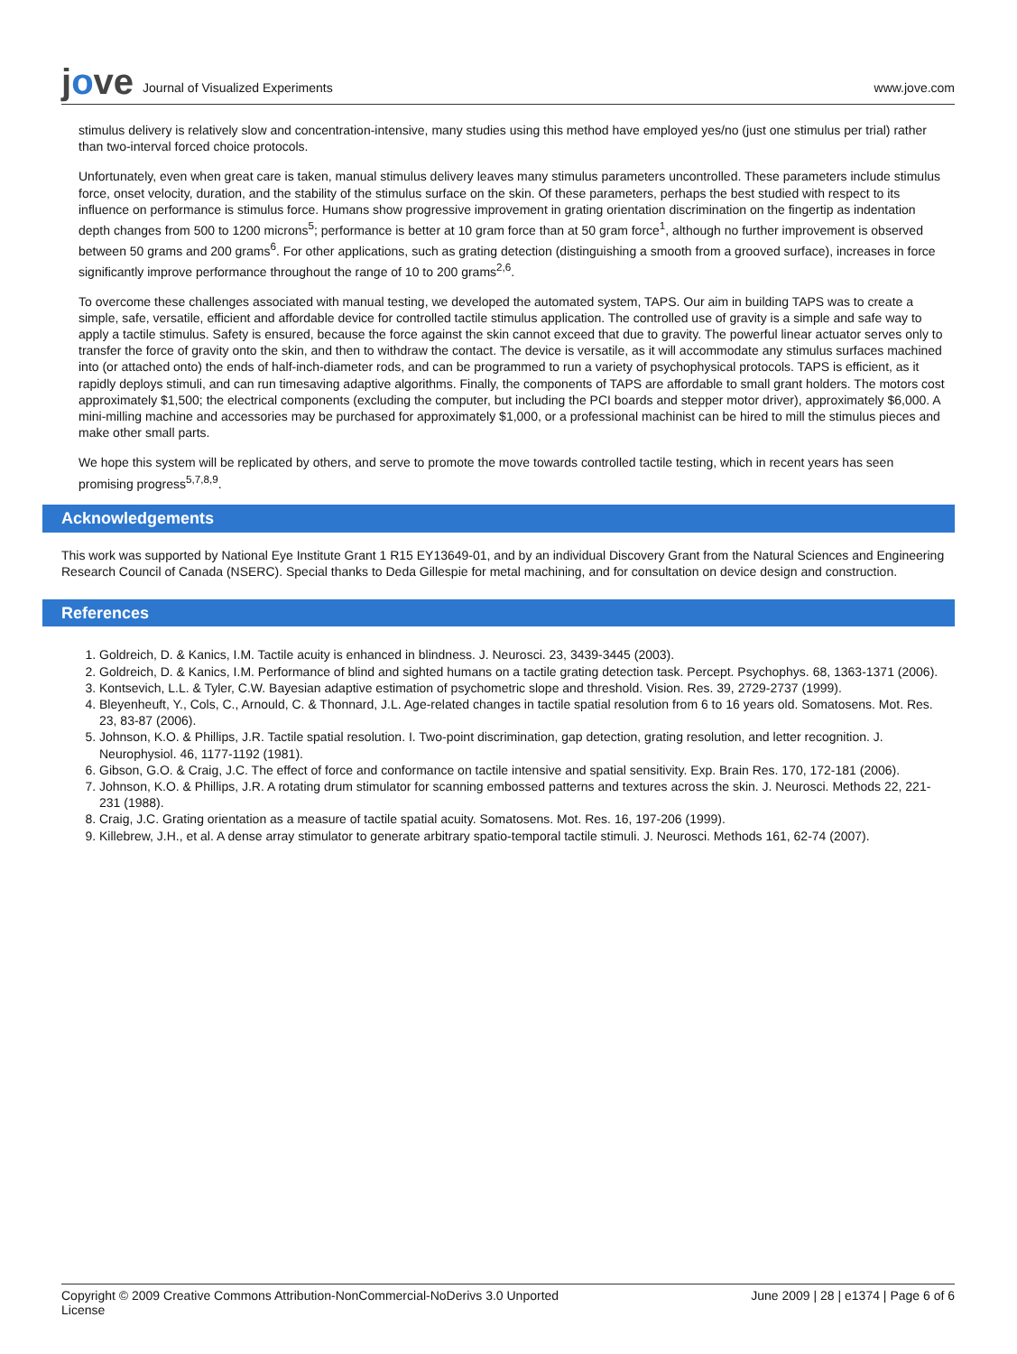jove Journal of Visualized Experiments
www.jove.com
stimulus delivery is relatively slow and concentration-intensive, many studies using this method have employed yes/no (just one stimulus per trial) rather than two-interval forced choice protocols.
Unfortunately, even when great care is taken, manual stimulus delivery leaves many stimulus parameters uncontrolled. These parameters include stimulus force, onset velocity, duration, and the stability of the stimulus surface on the skin. Of these parameters, perhaps the best studied with respect to its influence on performance is stimulus force. Humans show progressive improvement in grating orientation discrimination on the fingertip as indentation depth changes from 500 to 1200 microns<sup>5</sup>; performance is better at 10 gram force than at 50 gram force<sup>1</sup>, although no further improvement is observed between 50 grams and 200 grams<sup>6</sup>. For other applications, such as grating detection (distinguishing a smooth from a grooved surface), increases in force significantly improve performance throughout the range of 10 to 200 grams<sup>2,6</sup>.
To overcome these challenges associated with manual testing, we developed the automated system, TAPS. Our aim in building TAPS was to create a simple, safe, versatile, efficient and affordable device for controlled tactile stimulus application. The controlled use of gravity is a simple and safe way to apply a tactile stimulus. Safety is ensured, because the force against the skin cannot exceed that due to gravity. The powerful linear actuator serves only to transfer the force of gravity onto the skin, and then to withdraw the contact. The device is versatile, as it will accommodate any stimulus surfaces machined into (or attached onto) the ends of half-inch-diameter rods, and can be programmed to run a variety of psychophysical protocols. TAPS is efficient, as it rapidly deploys stimuli, and can run timesaving adaptive algorithms. Finally, the components of TAPS are affordable to small grant holders. The motors cost approximately $1,500; the electrical components (excluding the computer, but including the PCI boards and stepper motor driver), approximately $6,000. A mini-milling machine and accessories may be purchased for approximately $1,000, or a professional machinist can be hired to mill the stimulus pieces and make other small parts.
We hope this system will be replicated by others, and serve to promote the move towards controlled tactile testing, which in recent years has seen promising progress<sup>5,7,8,9</sup>.
Acknowledgements
This work was supported by National Eye Institute Grant 1 R15 EY13649-01, and by an individual Discovery Grant from the Natural Sciences and Engineering Research Council of Canada (NSERC). Special thanks to Deda Gillespie for metal machining, and for consultation on device design and construction.
References
1. Goldreich, D. & Kanics, I.M. Tactile acuity is enhanced in blindness. J. Neurosci. 23, 3439-3445 (2003).
2. Goldreich, D. & Kanics, I.M. Performance of blind and sighted humans on a tactile grating detection task. Percept. Psychophys. 68, 1363-1371 (2006).
3. Kontsevich, L.L. & Tyler, C.W. Bayesian adaptive estimation of psychometric slope and threshold. Vision. Res. 39, 2729-2737 (1999).
4. Bleyenheuft, Y., Cols, C., Arnould, C. & Thonnard, J.L. Age-related changes in tactile spatial resolution from 6 to 16 years old. Somatosens. Mot. Res. 23, 83-87 (2006).
5. Johnson, K.O. & Phillips, J.R. Tactile spatial resolution. I. Two-point discrimination, gap detection, grating resolution, and letter recognition. J. Neurophysiol. 46, 1177-1192 (1981).
6. Gibson, G.O. & Craig, J.C. The effect of force and conformance on tactile intensive and spatial sensitivity. Exp. Brain Res. 170, 172-181 (2006).
7. Johnson, K.O. & Phillips, J.R. A rotating drum stimulator for scanning embossed patterns and textures across the skin. J. Neurosci. Methods 22, 221-231 (1988).
8. Craig, J.C. Grating orientation as a measure of tactile spatial acuity. Somatosens. Mot. Res. 16, 197-206 (1999).
9. Killebrew, J.H., et al. A dense array stimulator to generate arbitrary spatio-temporal tactile stimuli. J. Neurosci. Methods 161, 62-74 (2007).
Copyright © 2009 Creative Commons Attribution-NonCommercial-NoDerivs 3.0 Unported
License June 2009 | 28 | e1374 | Page 6 of 6